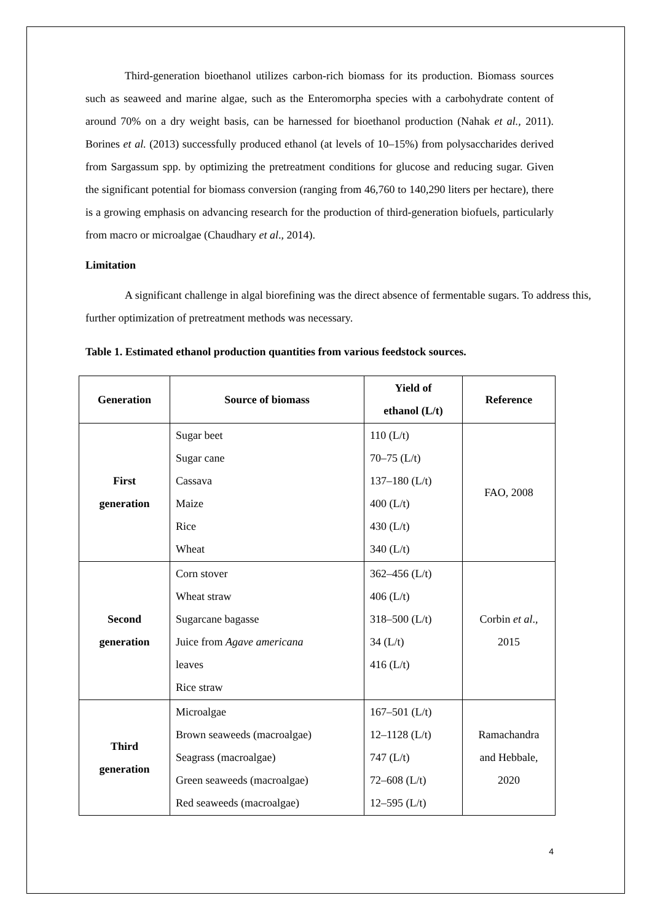Third-generation bioethanol utilizes carbon-rich biomass for its production. Biomass sources such as seaweed and marine algae, such as the Enteromorpha species with a carbohydrate content of around 70% on a dry weight basis, can be harnessed for bioethanol production (Nahak et al., 2011). Borines et al. (2013) successfully produced ethanol (at levels of 10–15%) from polysaccharides derived from Sargassum spp. by optimizing the pretreatment conditions for glucose and reducing sugar. Given the significant potential for biomass conversion (ranging from 46,760 to 140,290 liters per hectare), there is a growing emphasis on advancing research for the production of third-generation biofuels, particularly from macro or microalgae (Chaudhary et al., 2014).
Limitation
A significant challenge in algal biorefining was the direct absence of fermentable sugars. To address this, further optimization of pretreatment methods was necessary.
Table 1. Estimated ethanol production quantities from various feedstock sources.
| Generation | Source of biomass | Yield of ethanol (L/t) | Reference |
| --- | --- | --- | --- |
| First generation | Sugar beet Sugar cane Cassava Maize Rice Wheat | 110 (L/t) 70–75 (L/t) 137–180 (L/t) 400 (L/t) 430 (L/t) 340 (L/t) | FAO, 2008 |
| Second generation | Corn stover Wheat straw Sugarcane bagasse Juice from Agave americana leaves Rice straw | 362–456 (L/t) 406 (L/t) 318–500 (L/t) 34 (L/t) 416 (L/t) | Corbin et al ., 2015 |
| Third generation | Microalgae Brown seaweeds (macroalgae) Seagrass (macroalgae) Green seaweeds (macroalgae) Red seaweeds (macroalgae) | 167–501 (L/t) 12–1128 (L/t) 747 (L/t) 72–608 (L/t) 12–595 (L/t) | Ramachandra and Hebbale, 2020 |
4